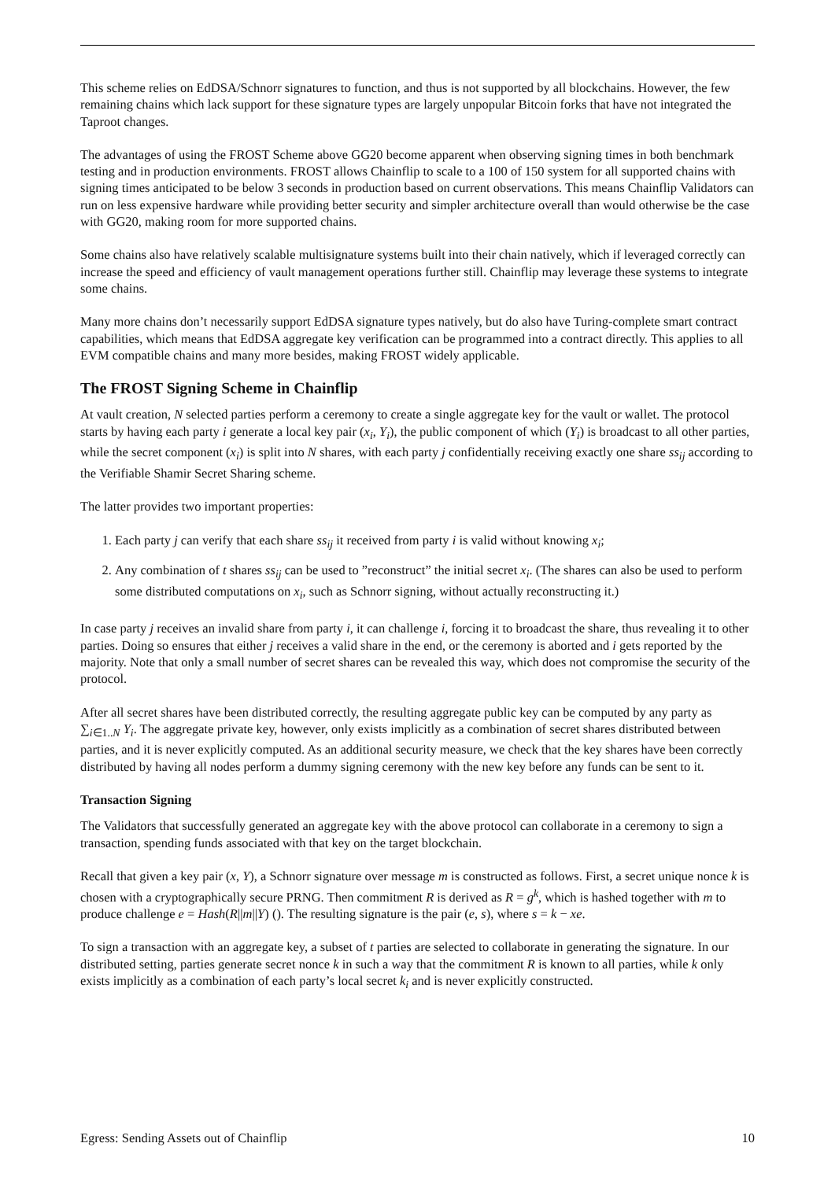This scheme relies on EdDSA/Schnorr signatures to function, and thus is not supported by all blockchains. However, the few remaining chains which lack support for these signature types are largely unpopular Bitcoin forks that have not integrated the Taproot changes.
The advantages of using the FROST Scheme above GG20 become apparent when observing signing times in both benchmark testing and in production environments. FROST allows Chainflip to scale to a 100 of 150 system for all supported chains with signing times anticipated to be below 3 seconds in production based on current observations. This means Chainflip Validators can run on less expensive hardware while providing better security and simpler architecture overall than would otherwise be the case with GG20, making room for more supported chains.
Some chains also have relatively scalable multisignature systems built into their chain natively, which if leveraged correctly can increase the speed and efficiency of vault management operations further still. Chainflip may leverage these systems to integrate some chains.
Many more chains don’t necessarily support EdDSA signature types natively, but do also have Turing-complete smart contract capabilities, which means that EdDSA aggregate key verification can be programmed into a contract directly. This applies to all EVM compatible chains and many more besides, making FROST widely applicable.
The FROST Signing Scheme in Chainflip
At vault creation, N selected parties perform a ceremony to create a single aggregate key for the vault or wallet. The protocol starts by having each party i generate a local key pair (x<sub>i</sub>, Y<sub>i</sub>), the public component of which (Y<sub>i</sub>) is broadcast to all other parties, while the secret component (x<sub>i</sub>) is split into N shares, with each party j confidentially receiving exactly one share ss<sub>ij</sub> according to the Verifiable Shamir Secret Sharing scheme.
The latter provides two important properties:
1. Each party j can verify that each share ss<sub>ij</sub> it received from party i is valid without knowing x<sub>i</sub>;
2. Any combination of t shares ss<sub>ij</sub> can be used to ”reconstruct” the initial secret x<sub>i</sub>. (The shares can also be used to perform some distributed computations on x<sub>i</sub>, such as Schnorr signing, without actually reconstructing it.)
In case party j receives an invalid share from party i, it can challenge i, forcing it to broadcast the share, thus revealing it to other parties. Doing so ensures that either j receives a valid share in the end, or the ceremony is aborted and i gets reported by the majority. Note that only a small number of secret shares can be revealed this way, which does not compromise the security of the protocol.
After all secret shares have been distributed correctly, the resulting aggregate public key can be computed by any party as ∑<sub>i∈1..N</sub> Y<sub>i</sub>. The aggregate private key, however, only exists implicitly as a combination of secret shares distributed between parties, and it is never explicitly computed. As an additional security measure, we check that the key shares have been correctly distributed by having all nodes perform a dummy signing ceremony with the new key before any funds can be sent to it.
Transaction Signing
The Validators that successfully generated an aggregate key with the above protocol can collaborate in a ceremony to sign a transaction, spending funds associated with that key on the target blockchain.
Recall that given a key pair (x, Y), a Schnorr signature over message m is constructed as follows. First, a secret unique nonce k is chosen with a cryptographically secure PRNG. Then commitment R is derived as R = g<sup>k</sup>, which is hashed together with m to produce challenge e = Hash(R||m||Y) (). The resulting signature is the pair (e, s), where s = k − xe.
To sign a transaction with an aggregate key, a subset of t parties are selected to collaborate in generating the signature. In our distributed setting, parties generate secret nonce k in such a way that the commitment R is known to all parties, while k only exists implicitly as a combination of each party’s local secret k<sub>i</sub> and is never explicitly constructed.
Egress: Sending Assets out of Chainflip 10